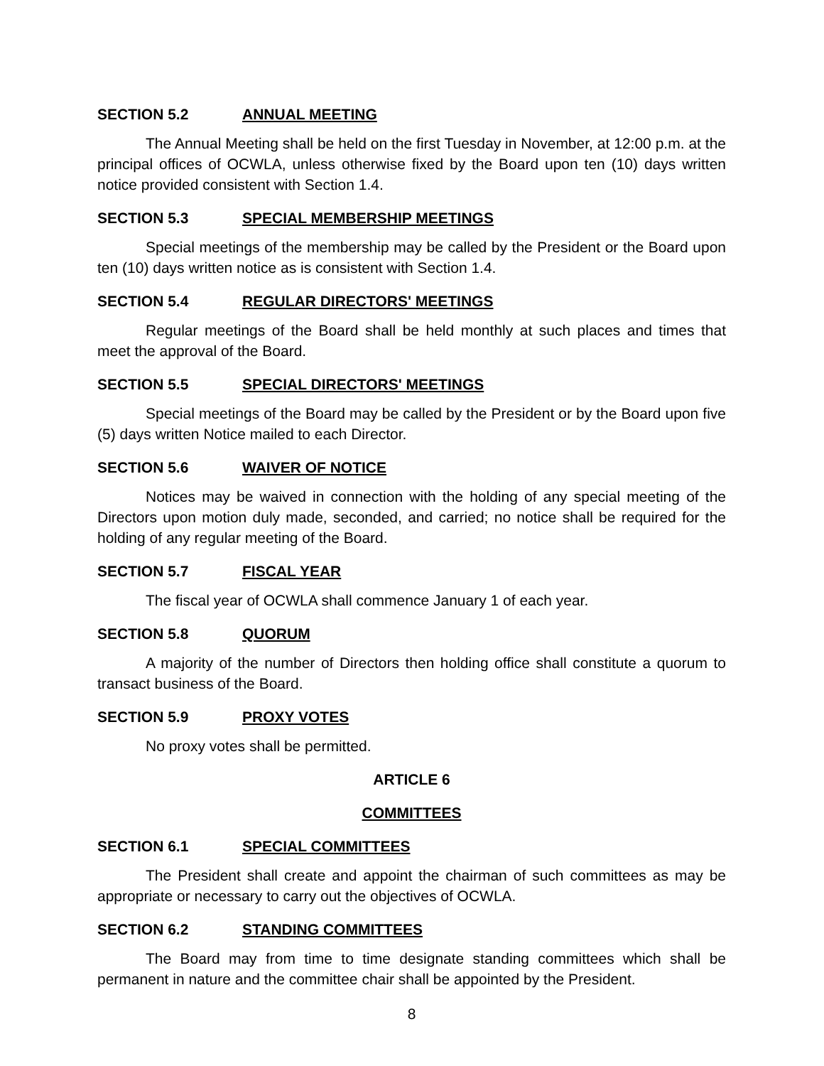SECTION 5.2 ANNUAL MEETING
The Annual Meeting shall be held on the first Tuesday in November, at 12:00 p.m. at the principal offices of OCWLA, unless otherwise fixed by the Board upon ten (10) days written notice provided consistent with Section 1.4.
SECTION 5.3 SPECIAL MEMBERSHIP MEETINGS
Special meetings of the membership may be called by the President or the Board upon ten (10) days written notice as is consistent with Section 1.4.
SECTION 5.4 REGULAR DIRECTORS' MEETINGS
Regular meetings of the Board shall be held monthly at such places and times that meet the approval of the Board.
SECTION 5.5 SPECIAL DIRECTORS' MEETINGS
Special meetings of the Board may be called by the President or by the Board upon five (5) days written Notice mailed to each Director.
SECTION 5.6 WAIVER OF NOTICE
Notices may be waived in connection with the holding of any special meeting of the Directors upon motion duly made, seconded, and carried; no notice shall be required for the holding of any regular meeting of the Board.
SECTION 5.7 FISCAL YEAR
The fiscal year of OCWLA shall commence January 1 of each year.
SECTION 5.8 QUORUM
A majority of the number of Directors then holding office shall constitute a quorum to transact business of the Board.
SECTION 5.9 PROXY VOTES
No proxy votes shall be permitted.
ARTICLE 6
COMMITTEES
SECTION 6.1 SPECIAL COMMITTEES
The President shall create and appoint the chairman of such committees as may be appropriate or necessary to carry out the objectives of OCWLA.
SECTION 6.2 STANDING COMMITTEES
The Board may from time to time designate standing committees which shall be permanent in nature and the committee chair shall be appointed by the President.
8